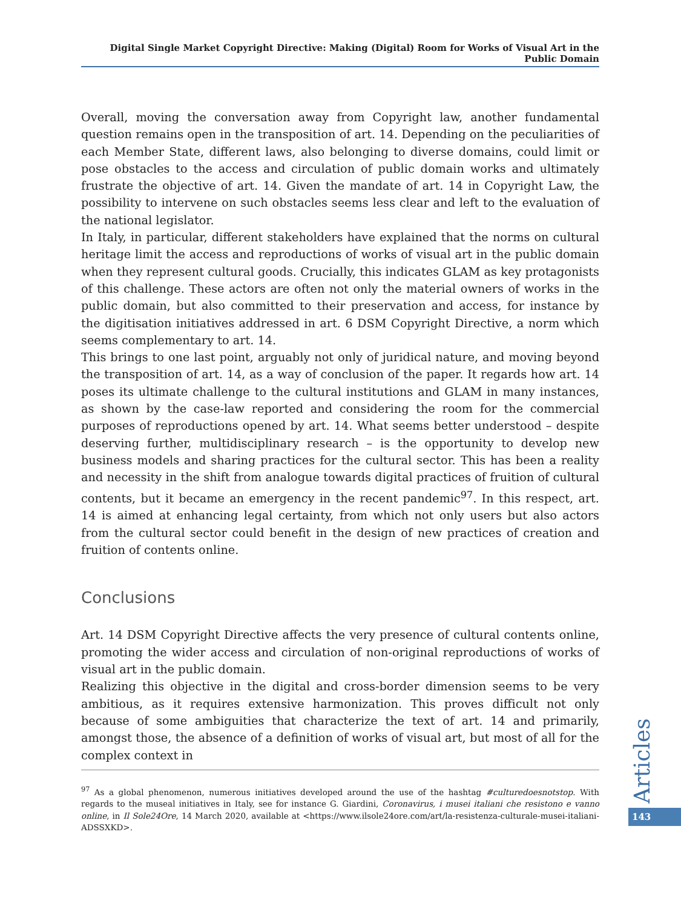Digital Single Market Copyright Directive: Making (Digital) Room for Works of Visual Art in the Public Domain
Overall, moving the conversation away from Copyright law, another fundamental question remains open in the transposition of art. 14. Depending on the peculiarities of each Member State, different laws, also belonging to diverse domains, could limit or pose obstacles to the access and circulation of public domain works and ultimately frustrate the objective of art. 14. Given the mandate of art. 14 in Copyright Law, the possibility to intervene on such obstacles seems less clear and left to the evaluation of the national legislator.
In Italy, in particular, different stakeholders have explained that the norms on cultural heritage limit the access and reproductions of works of visual art in the public domain when they represent cultural goods. Crucially, this indicates GLAM as key protagonists of this challenge. These actors are often not only the material owners of works in the public domain, but also committed to their preservation and access, for instance by the digitisation initiatives addressed in art. 6 DSM Copyright Directive, a norm which seems complementary to art. 14.
This brings to one last point, arguably not only of juridical nature, and moving beyond the transposition of art. 14, as a way of conclusion of the paper. It regards how art. 14 poses its ultimate challenge to the cultural institutions and GLAM in many instances, as shown by the case-law reported and considering the room for the commercial purposes of reproductions opened by art. 14. What seems better understood – despite deserving further, multidisciplinary research – is the opportunity to develop new business models and sharing practices for the cultural sector. This has been a reality and necessity in the shift from analogue towards digital practices of fruition of cultural contents, but it became an emergency in the recent pandemic<sup>97</sup>. In this respect, art. 14 is aimed at enhancing legal certainty, from which not only users but also actors from the cultural sector could benefit in the design of new practices of creation and fruition of contents online.
Conclusions
Art. 14 DSM Copyright Directive affects the very presence of cultural contents online, promoting the wider access and circulation of non-original reproductions of works of visual art in the public domain.
Realizing this objective in the digital and cross-border dimension seems to be very ambitious, as it requires extensive harmonization. This proves difficult not only because of some ambiguities that characterize the text of art. 14 and primarily, amongst those, the absence of a definition of works of visual art, but most of all for the complex context in
<sup>97</sup> As a global phenomenon, numerous initiatives developed around the use of the hashtag #culturedoesnotstop. With regards to the museal initiatives in Italy, see for instance G. Giardini, Coronavirus, i musei italiani che resistono e vanno online, in Il Sole24Ore, 14 March 2020, available at <https://www.ilsole24ore.com/art/la-resistenza-culturale-musei-italiani-ADSSXKD>.
Articles
143